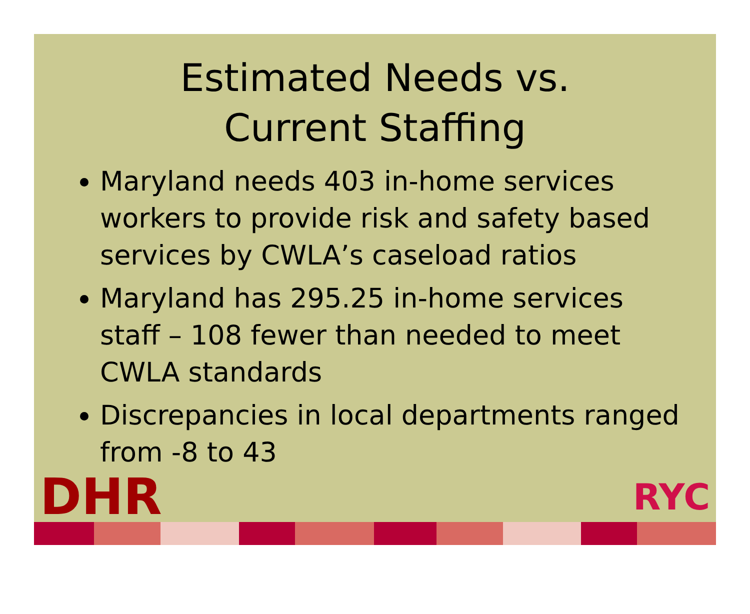Estimated Needs vs.
Current Staffing
Maryland needs 403 in-home services workers to provide risk and safety based services by CWLA’s caseload ratios
Maryland has 295.25 in-home services staff – 108 fewer than needed to meet CWLA standards
Discrepancies in local departments ranged from -8 to 43
DHR RYC